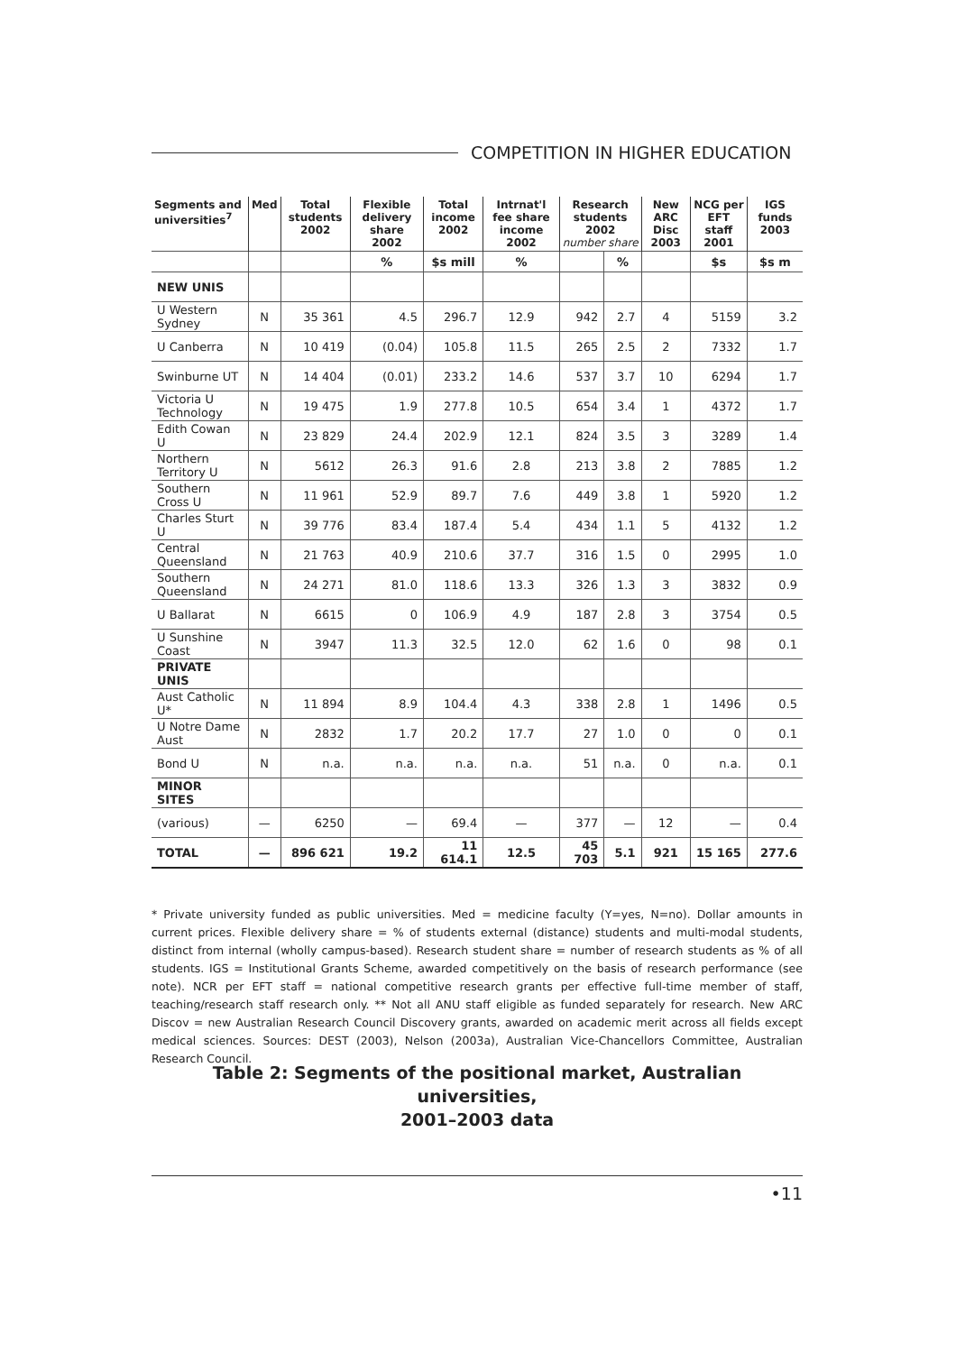COMPETITION IN HIGHER EDUCATION
| Segments and universities<sup>7</sup> | Med | Total students 2002 | Flexible delivery share 2002 | Total income 2002 | Intrnat'l fee share income 2002 | Research students 2002 number share | | New ARC Disc 2003 | NCG per EFT staff 2001 | IGS funds 2003 |
| --- | --- | --- | --- | --- | --- | --- | --- | --- | --- | --- |
| | | | % | $s mill | % | | % | | $s | $s m |
| NEW UNIS | | | | | | | | | | |
| U Western Sydney | N | 35 361 | 4.5 | 296.7 | 12.9 | 942 | 2.7 | 4 | 5159 | 3.2 |
| U Canberra | N | 10 419 | (0.04) | 105.8 | 11.5 | 265 | 2.5 | 2 | 7332 | 1.7 |
| Swinburne UT | N | 14 404 | (0.01) | 233.2 | 14.6 | 537 | 3.7 | 10 | 6294 | 1.7 |
| Victoria U Technology | N | 19 475 | 1.9 | 277.8 | 10.5 | 654 | 3.4 | 1 | 4372 | 1.7 |
| Edith Cowan U | N | 23 829 | 24.4 | 202.9 | 12.1 | 824 | 3.5 | 3 | 3289 | 1.4 |
| Northern Territory U | N | 5612 | 26.3 | 91.6 | 2.8 | 213 | 3.8 | 2 | 7885 | 1.2 |
| Southern Cross U | N | 11 961 | 52.9 | 89.7 | 7.6 | 449 | 3.8 | 1 | 5920 | 1.2 |
| Charles Sturt U | N | 39 776 | 83.4 | 187.4 | 5.4 | 434 | 1.1 | 5 | 4132 | 1.2 |
| Central Queensland | N | 21 763 | 40.9 | 210.6 | 37.7 | 316 | 1.5 | 0 | 2995 | 1.0 |
| Southern Queensland | N | 24 271 | 81.0 | 118.6 | 13.3 | 326 | 1.3 | 3 | 3832 | 0.9 |
| U Ballarat | N | 6615 | 0 | 106.9 | 4.9 | 187 | 2.8 | 3 | 3754 | 0.5 |
| U Sunshine Coast | N | 3947 | 11.3 | 32.5 | 12.0 | 62 | 1.6 | 0 | 98 | 0.1 |
| PRIVATE UNIS | | | | | | | | | | |
| Aust Catholic U* | N | 11 894 | 8.9 | 104.4 | 4.3 | 338 | 2.8 | 1 | 1496 | 0.5 |
| U Notre Dame Aust | N | 2832 | 1.7 | 20.2 | 17.7 | 27 | 1.0 | 0 | 0 | 0.1 |
| Bond U | N | n.a. | n.a. | n.a. | n.a. | 51 | n.a. | 0 | n.a. | 0.1 |
| MINOR SITES | | | | | | | | | | |
| (various) | — | 6250 | — | 69.4 | — | 377 | — | 12 | — | 0.4 |
| TOTAL | — | 896 621 | 19.2 | 11 614.1 | 12.5 | 45 703 | 5.1 | 921 | 15 165 | 277.6 |
* Private university funded as public universities. Med = medicine faculty (Y=yes, N=no). Dollar amounts in current prices. Flexible delivery share = % of students external (distance) students and multi-modal students, distinct from internal (wholly campus-based). Research student share = number of research students as % of all students. IGS = Institutional Grants Scheme, awarded competitively on the basis of research performance (see note). NCR per EFT staff = national competitive research grants per effective full-time member of staff, teaching/research staff research only. ** Not all ANU staff eligible as funded separately for research. New ARC Discov = new Australian Research Council Discovery grants, awarded on academic merit across all fields except medical sciences. Sources: DEST (2003), Nelson (2003a), Australian Vice-Chancellors Committee, Australian Research Council.
Table 2: Segments of the positional market, Australian universities,
2001–2003 data
•11